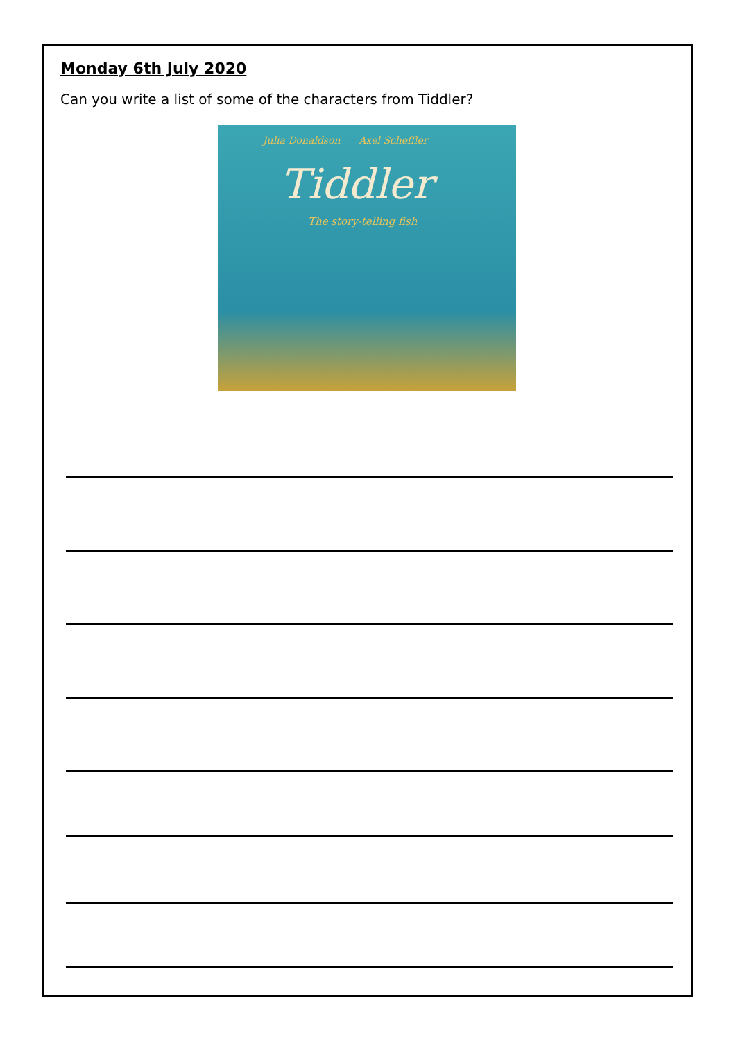Monday 6th July 2020
Can you write a list of some of the characters from Tiddler?
Julia Donaldson Axel Scheffler
Tiddler
The story-telling fish